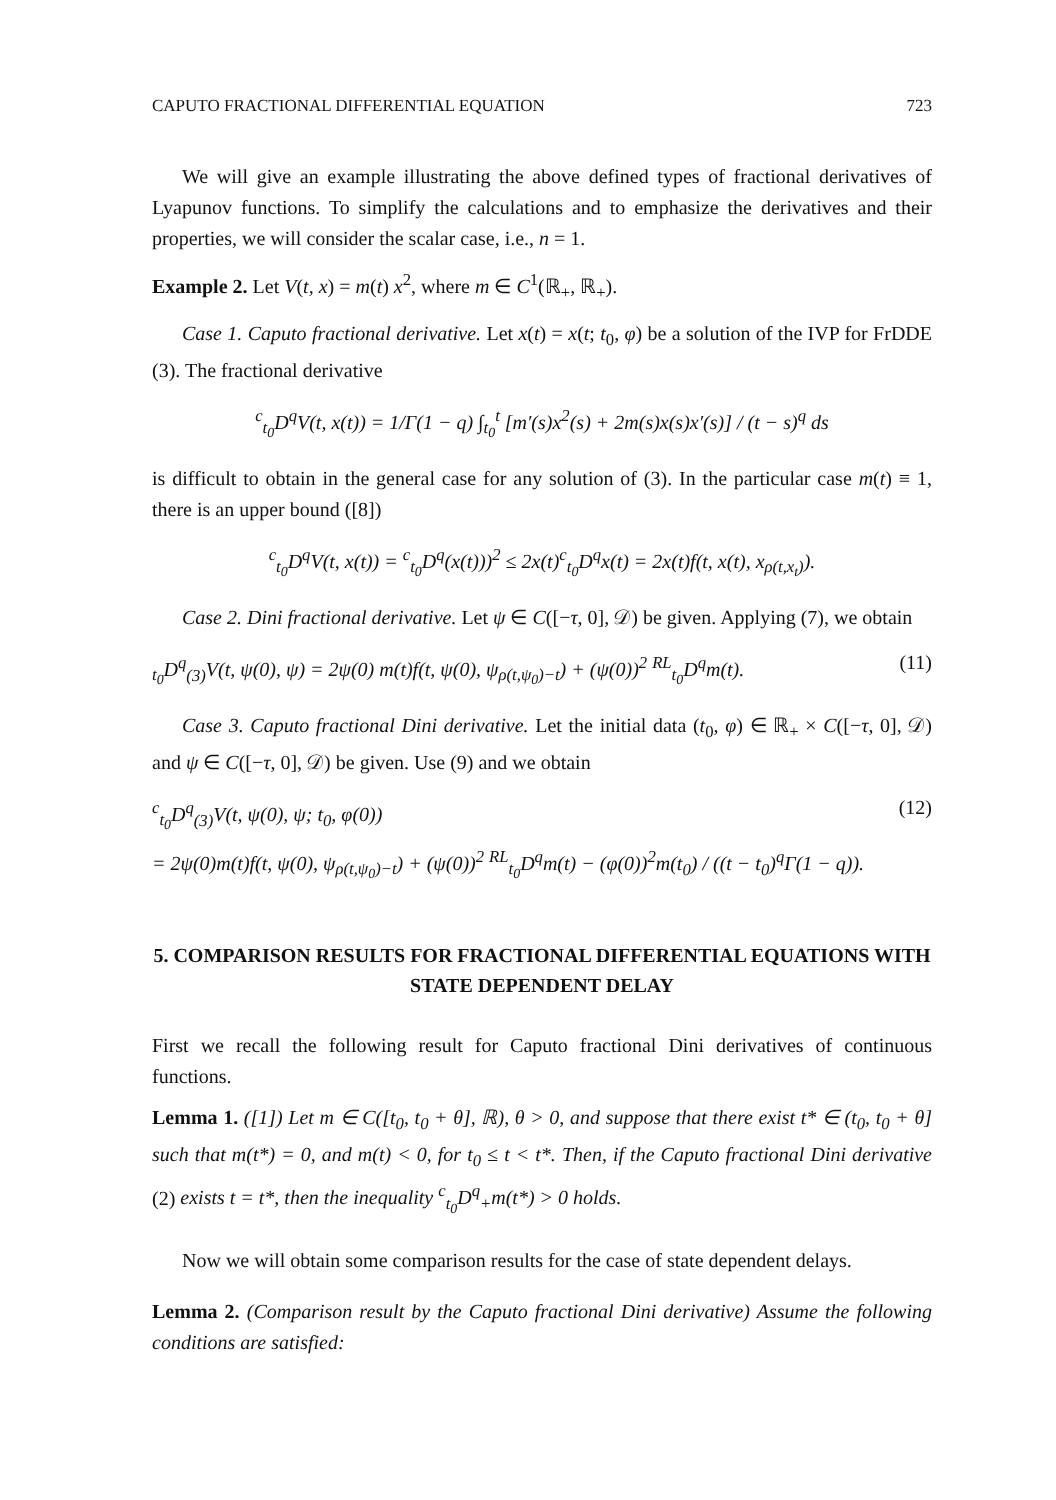CAPUTO FRACTIONAL DIFFERENTIAL EQUATION 723
We will give an example illustrating the above defined types of fractional derivatives of Lyapunov functions. To simplify the calculations and to emphasize the derivatives and their properties, we will consider the scalar case, i.e., n = 1.
Example 2. Let V(t, x) = m(t) x<sup>2</sup>, where m ∈ C<sup>1</sup>(ℝ<sub>+</sub>, ℝ<sub>+</sub>).
Case 1. Caputo fractional derivative. Let x(t) = x(t; t<sub>0</sub>, φ) be a solution of the IVP for FrDDE (3). The fractional derivative
<sup>c</sup> <sub>t<sub>0</sub></sub>D<sup>q</sup>V(t, x(t)) = 1/Γ(1 − q) ∫<sub>t<sub>0</sub></sub><sup>t</sup> [m′(s)x<sup>2</sup>(s) + 2m(s)x(s)x′(s)] / (t − s)<sup>q</sup> ds
is difficult to obtain in the general case for any solution of (3). In the particular case m(t) ≡ 1, there is an upper bound ([8])
<sup>c</sup> <sub>t<sub>0</sub></sub>D<sup>q</sup>V(t, x(t)) = <sup>c</sup><sub>t<sub>0</sub></sub>D<sup>q</sup>(x(t)))<sup>2</sup> ≤ 2x(t)<sup>c</sup><sub>t<sub>0</sub></sub>D<sup>q</sup>x(t) = 2x(t)f(t, x(t), x<sub>ρ(t,x<sub>t</sub>)</sub>).
Case 2. Dini fractional derivative. Let ψ ∈ C([−τ, 0], 𝒟) be given. Applying (7), we obtain
<sub>t<sub>0</sub></sub>D<sup>q</sup><sub>(3)</sub>V(t, ψ(0), ψ) = 2ψ(0) m(t)f(t, ψ(0), ψ<sub>ρ(t,ψ<sub>0</sub>)−t</sub>) + (ψ(0))<sup>2</sup> <sup>RL</sup><sub>t<sub>0</sub></sub>D<sup>q</sup>m(t). (11)
Case 3. Caputo fractional Dini derivative. Let the initial data (t<sub>0</sub>, φ) ∈ ℝ<sub>+</sub> × C([−τ, 0], 𝒟) and ψ ∈ C([−τ, 0], 𝒟) be given. Use (9) and we obtain
<sup>c</sup> <sub>t<sub>0</sub></sub>D<sup>q</sup><sub>(3)</sub>V(t, ψ(0), ψ; t<sub>0</sub>, φ(0))
= 2ψ(0)m(t)f(t, ψ(0), ψ<sub>ρ(t,ψ<sub>0</sub>)−t</sub>) + (ψ(0))<sup>2</sup> <sup>RL</sup><sub>t<sub>0</sub></sub>D<sup>q</sup>m(t) − (φ(0))<sup>2</sup>m(t<sub>0</sub>) / ((t − t<sub>0</sub>)<sup>q</sup>Γ(1 − q)). (12)
5. COMPARISON RESULTS FOR FRACTIONAL DIFFERENTIAL EQUATIONS WITH STATE DEPENDENT DELAY
First we recall the following result for Caputo fractional Dini derivatives of continuous functions.
Lemma 1. ([1]) Let m ∈ C([t<sub>0</sub>, t<sub>0</sub> + θ], ℝ), θ > 0, and suppose that there exist t* ∈ (t<sub>0</sub>, t<sub>0</sub> + θ] such that m(t*) = 0, and m(t) < 0, for t<sub>0</sub> ≤ t < t*. Then, if the Caputo fractional Dini derivative (2) exists t = t*, then the inequality <sup>c</sup><sub>t<sub>0</sub></sub>D<sup>q</sup><sub>+</sub>m(t*) > 0 holds.
Now we will obtain some comparison results for the case of state dependent delays.
Lemma 2. (Comparison result by the Caputo fractional Dini derivative) Assume the following conditions are satisfied: